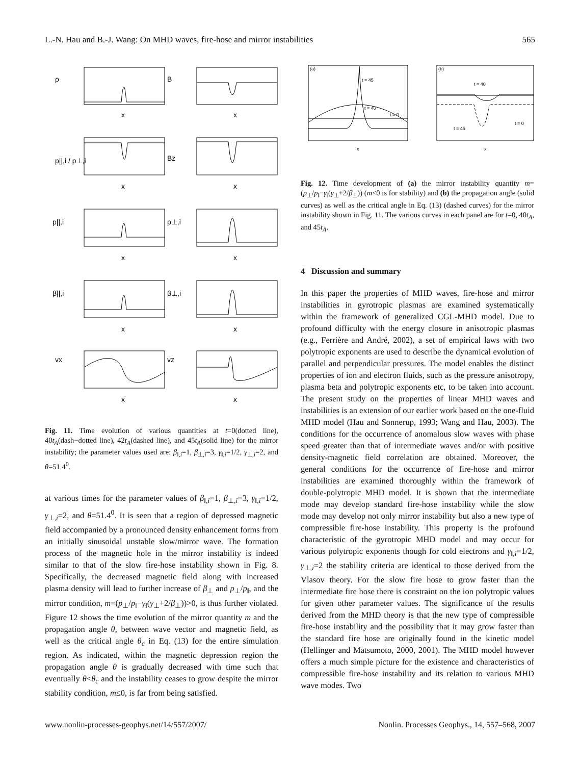L.-N. Hau and B.-J. Wang: On MHD waves, fire-hose and mirror instabilities 565
ρ
B
p||,i / p⊥,i
Bz
p||,i
p⊥,i
β||,i
β⊥,i
vx
vz
x
x
x
x
x
x
x
x
x
x
Fig. 11. Time evolution of various quantities at t=0(dotted line), 40t<sub>A</sub>(dash−dotted line), 42t<sub>A</sub>(dashed line), and 45t<sub>A</sub>(solid line) for the mirror instability; the parameter values used are: β<sub>‖,i</sub>=1, β<sub>⊥,i</sub>=3, γ<sub>‖,i</sub>=1/2, γ<sub>⊥,i</sub>=2, and θ=51.4<sup>0</sup>.
at various times for the parameter values of β<sub>‖,i</sub>=1, β<sub>⊥,i</sub>=3, γ<sub>‖,i</sub>=1/2, γ<sub>⊥,i</sub>=2, and θ=51.4<sup>0</sup>. It is seen that a region of depressed magnetic field accompanied by a pronounced density enhancement forms from an initially sinusoidal unstable slow/mirror wave. The formation process of the magnetic hole in the mirror instability is indeed similar to that of the slow fire-hose instability shown in Fig. 8. Specifically, the decreased magnetic field along with increased plasma density will lead to further increase of β<sub>⊥</sub> and p<sub>⊥</sub>/p<sub>‖</sub>, and the mirror condition, m=(p<sub>⊥</sub>/p<sub>‖</sub>−γ<sub>‖</sub>(γ<sub>⊥</sub>+2/β<sub>⊥</sub>))>0, is thus further violated. Figure 12 shows the time evolution of the mirror quantity m and the propagation angle θ, between wave vector and magnetic field, as well as the critical angle θ<sub>c</sub> in Eq. (13) for the entire simulation region. As indicated, within the magnetic depression region the propagation angle θ is gradually decreased with time such that eventually θ<θ<sub>c</sub> and the instability ceases to grow despite the mirror stability condition, m≤0, is far from being satisfied.
(a)
(b)
t = 45
t = 40
t = 0
t = 40
t = 45
t = 0
x
x
Fig. 12. Time development of (a) the mirror instability quantity m=(p<sub>⊥</sub>/p<sub>‖</sub>−γ<sub>‖</sub>(γ<sub>⊥</sub>+2/β<sub>⊥</sub>)) (m<0 is for stability) and (b) the propagation angle (solid curves) as well as the critical angle in Eq. (13) (dashed curves) for the mirror instability shown in Fig. 11. The various curves in each panel are for t=0, 40t<sub>A</sub>, and 45t<sub>A</sub>.
4 Discussion and summary
In this paper the properties of MHD waves, fire-hose and mirror instabilities in gyrotropic plasmas are examined systematically within the framework of generalized CGL-MHD model. Due to profound difficulty with the energy closure in anisotropic plasmas (e.g., Ferrière and André, 2002), a set of empirical laws with two polytropic exponents are used to describe the dynamical evolution of parallel and perpendicular pressures. The model enables the distinct properties of ion and electron fluids, such as the pressure anisotropy, plasma beta and polytropic exponents etc, to be taken into account. The present study on the properties of linear MHD waves and instabilities is an extension of our earlier work based on the one-fluid MHD model (Hau and Sonnerup, 1993; Wang and Hau, 2003). The conditions for the occurrence of anomalous slow waves with phase speed greater than that of intermediate waves and/or with positive density-magnetic field correlation are obtained. Moreover, the general conditions for the occurrence of fire-hose and mirror instabilities are examined thoroughly within the framework of double-polytropic MHD model. It is shown that the intermediate mode may develop standard fire-hose instability while the slow mode may develop not only mirror instability but also a new type of compressible fire-hose instability. This property is the profound characteristic of the gyrotropic MHD model and may occur for various polytropic exponents though for cold electrons and γ<sub>‖,i</sub>=1/2, γ<sub>⊥,i</sub>=2 the stability criteria are identical to those derived from the Vlasov theory. For the slow fire hose to grow faster than the intermediate fire hose there is constraint on the ion polytropic values for given other parameter values. The significance of the results derived from the MHD theory is that the new type of compressible fire-hose instability and the possibility that it may grow faster than the standard fire hose are originally found in the kinetic model (Hellinger and Matsumoto, 2000, 2001). The MHD model however offers a much simple picture for the existence and characteristics of compressible fire-hose instability and its relation to various MHD wave modes. Two
www.nonlin-processes-geophys.net/14/557/2007/ Nonlin. Processes Geophys., 14, 557–568, 2007